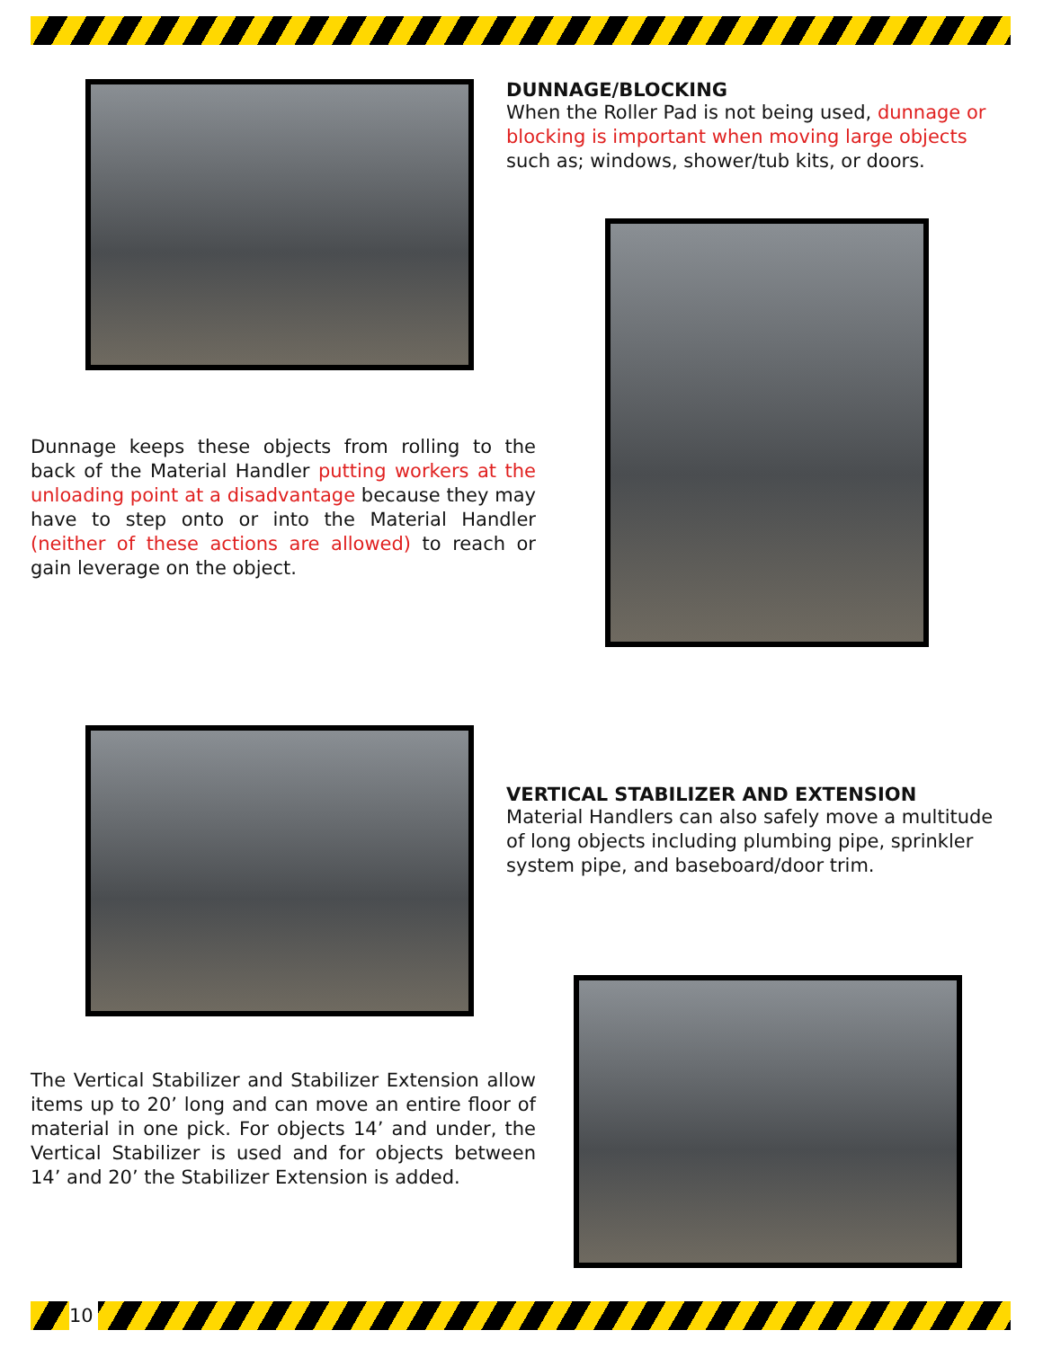DUNNAGE/BLOCKING
When the Roller Pad is not being used, dunnage or blocking is important when moving large objects such as; windows, shower/tub kits, or doors.
Dunnage keeps these objects from rolling to the back of the Material Handler putting workers at the unloading point at a disadvantage because they may have to step onto or into the Material Handler (neither of these actions are allowed) to reach or gain leverage on the object.
VERTICAL STABILIZER AND EXTENSION
Material Handlers can also safely move a multitude of long objects including plumbing pipe, sprinkler system pipe, and baseboard/door trim.
The Vertical Stabilizer and Stabilizer Extension allow items up to 20’ long and can move an entire floor of material in one pick. For objects 14’ and under, the Vertical Stabilizer is used and for objects between 14’ and 20’ the Stabilizer Extension is added.
10